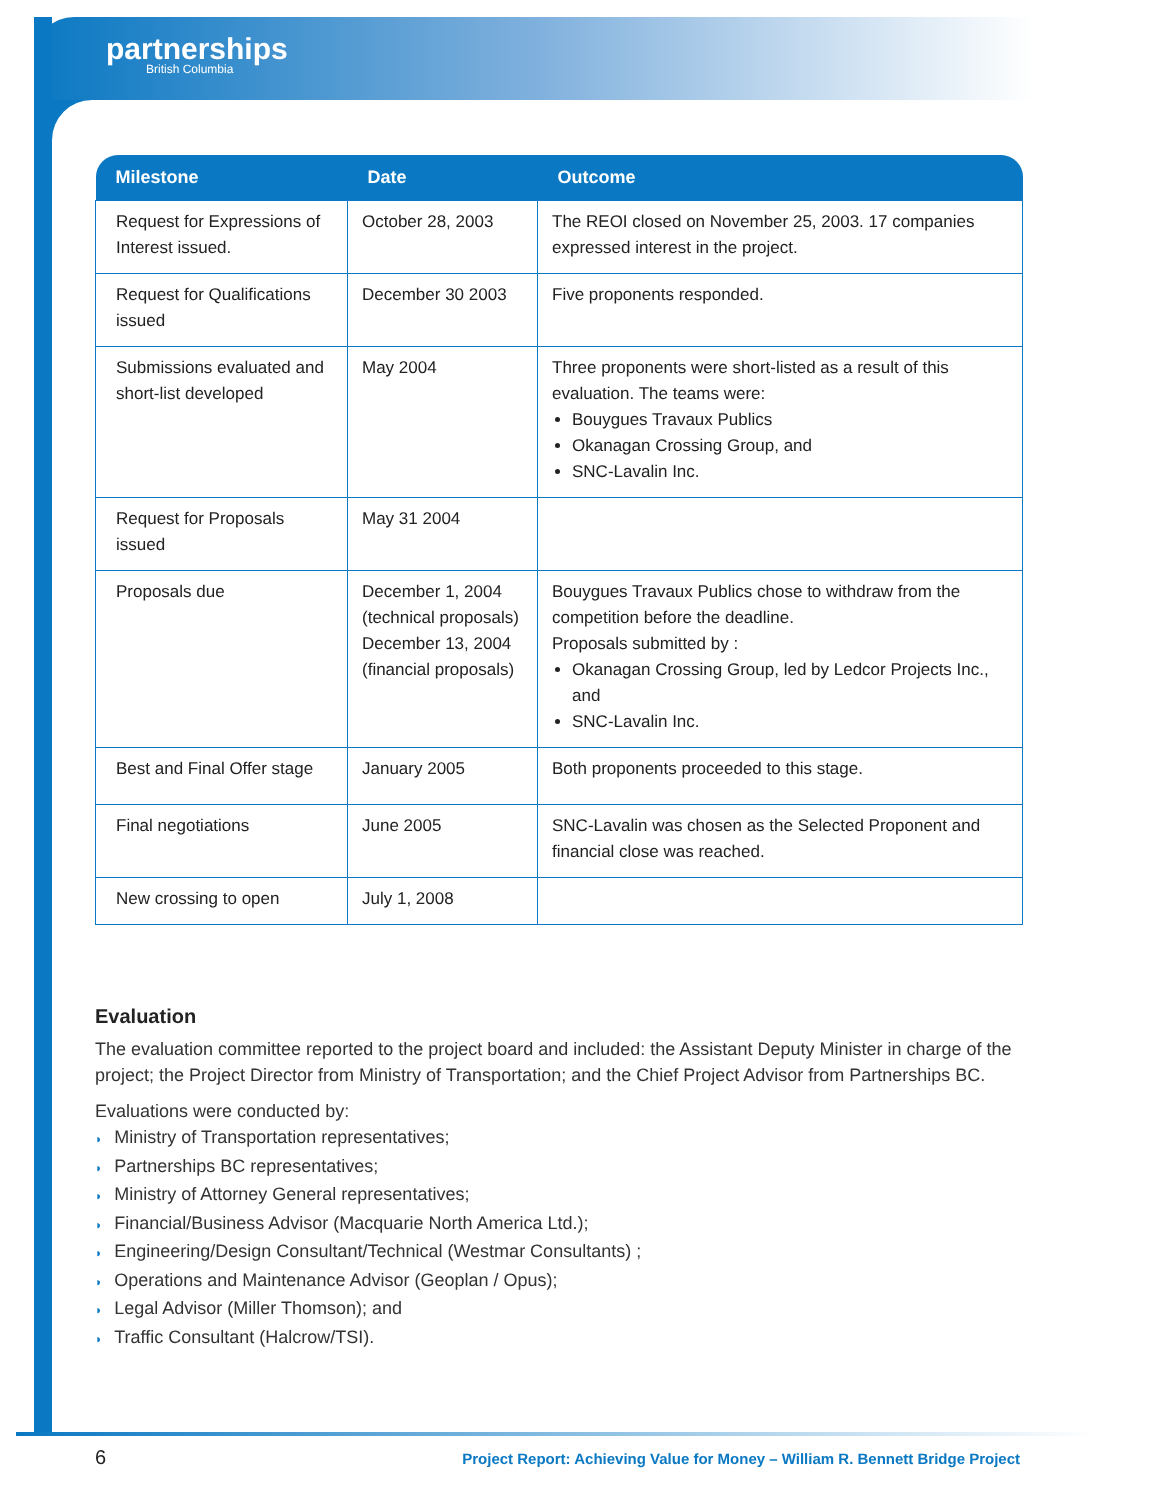partnerships
British Columbia
| Milestone | Date | Outcome |
| --- | --- | --- |
| Request for Expressions of Interest issued. | October 28, 2003 | The REOI closed on November 25, 2003. 17 companies expressed interest in the project. |
| Request for Qualifications issued | December 30 2003 | Five proponents responded. |
| Submissions evaluated and short-list developed | May 2004 | Three proponents were short-listed as a result of this evaluation. The teams were: Bouygues Travaux Publics Okanagan Crossing Group, and SNC-Lavalin Inc. |
| Request for Proposals issued | May 31 2004 | |
| Proposals due | December 1, 2004 (technical proposals) December 13, 2004 (financial proposals) | Bouygues Travaux Publics chose to withdraw from the competition before the deadline. Proposals submitted by : Okanagan Crossing Group, led by Ledcor Projects Inc., and SNC-Lavalin Inc. |
| Best and Final Offer stage | January 2005 | Both proponents proceeded to this stage. |
| Final negotiations | June 2005 | SNC-Lavalin was chosen as the Selected Proponent and financial close was reached. |
| New crossing to open | July 1, 2008 | |
Evaluation
The evaluation committee reported to the project board and included: the Assistant Deputy Minister in charge of the project; the Project Director from Ministry of Transportation; and the Chief Project Advisor from Partnerships BC.
Evaluations were conducted by:
◗ Ministry of Transportation representatives;
◗ Partnerships BC representatives;
◗ Ministry of Attorney General representatives;
◗ Financial/Business Advisor (Macquarie North America Ltd.);
◗ Engineering/Design Consultant/Technical (Westmar Consultants) ;
◗ Operations and Maintenance Advisor (Geoplan / Opus);
◗ Legal Advisor (Miller Thomson); and
◗ Traffic Consultant (Halcrow/TSI).
6
Project Report: Achieving Value for Money – William R. Bennett Bridge Project